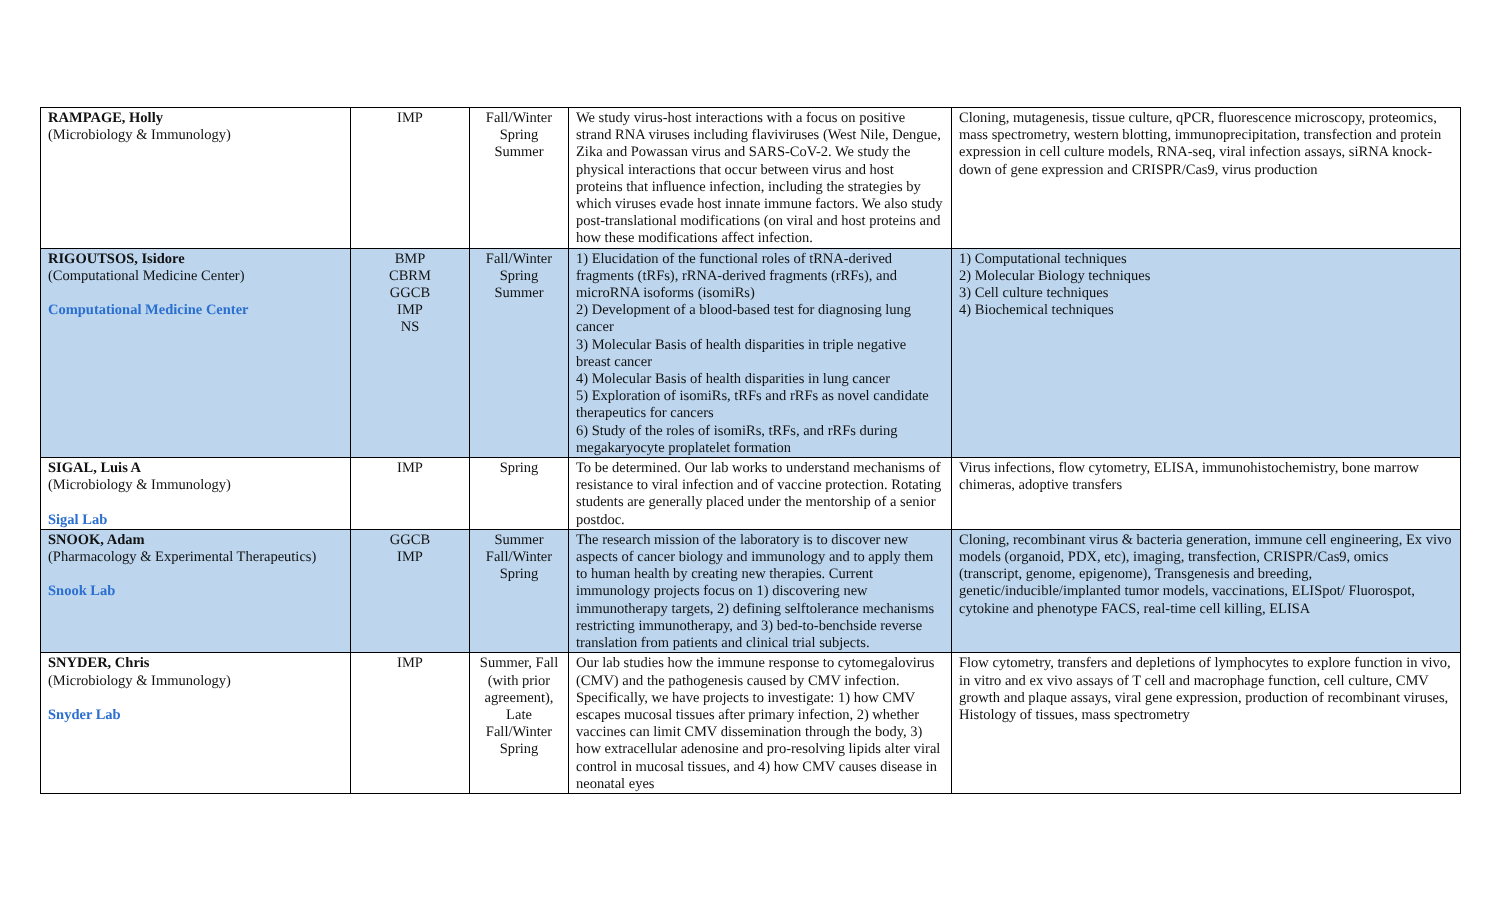| RAMPAGE, Holly (Microbiology & Immunology) | IMP | Fall/Winter Spring Summer | We study virus-host interactions with a focus on positive strand RNA viruses including flaviviruses (West Nile, Dengue, Zika and Powassan virus and SARS-CoV-2. We study the physical interactions that occur between virus and host proteins that influence infection, including the strategies by which viruses evade host innate immune factors. We also study post-translational modifications (on viral and host proteins and how these modifications affect infection. | Cloning, mutagenesis, tissue culture, qPCR, fluorescence microscopy, proteomics, mass spectrometry, western blotting, immunoprecipitation, transfection and protein expression in cell culture models, RNA-seq, viral infection assays, siRNA knock-down of gene expression and CRISPR/Cas9, virus production |
| RIGOUTSOS, Isidore (Computational Medicine Center) Computational Medicine Center | BMP CBRM GGCB IMP NS | Fall/Winter Spring Summer | 1) Elucidation of the functional roles of tRNA-derived fragments (tRFs), rRNA-derived fragments (rRFs), and microRNA isoforms (isomiRs) 2) Development of a blood-based test for diagnosing lung cancer 3) Molecular Basis of health disparities in triple negative breast cancer 4) Molecular Basis of health disparities in lung cancer 5) Exploration of isomiRs, tRFs and rRFs as novel candidate therapeutics for cancers 6) Study of the roles of isomiRs, tRFs, and rRFs during megakaryocyte proplatelet formation | 1) Computational techniques 2) Molecular Biology techniques 3) Cell culture techniques 4) Biochemical techniques |
| SIGAL, Luis A (Microbiology & Immunology) Sigal Lab | IMP | Spring | To be determined. Our lab works to understand mechanisms of resistance to viral infection and of vaccine protection. Rotating students are generally placed under the mentorship of a senior postdoc. | Virus infections, flow cytometry, ELISA, immunohistochemistry, bone marrow chimeras, adoptive transfers |
| SNOOK, Adam (Pharmacology & Experimental Therapeutics) Snook Lab | GGCB IMP | Summer Fall/Winter Spring | The research mission of the laboratory is to discover new aspects of cancer biology and immunology and to apply them to human health by creating new therapies. Current immunology projects focus on 1) discovering new immunotherapy targets, 2) defining selftolerance mechanisms restricting immunotherapy, and 3) bed-to-benchside reverse translation from patients and clinical trial subjects. | Cloning, recombinant virus & bacteria generation, immune cell engineering, Ex vivo models (organoid, PDX, etc), imaging, transfection, CRISPR/Cas9, omics (transcript, genome, epigenome), Transgenesis and breeding, genetic/inducible/implanted tumor models, vaccinations, ELISpot/ Fluorospot, cytokine and phenotype FACS, real-time cell killing, ELISA |
| SNYDER, Chris (Microbiology & Immunology) Snyder Lab | IMP | Summer, Fall (with prior agreement), Late Fall/Winter Spring | Our lab studies how the immune response to cytomegalovirus (CMV) and the pathogenesis caused by CMV infection. Specifically, we have projects to investigate: 1) how CMV escapes mucosal tissues after primary infection, 2) whether vaccines can limit CMV dissemination through the body, 3) how extracellular adenosine and pro-resolving lipids alter viral control in mucosal tissues, and 4) how CMV causes disease in neonatal eyes | Flow cytometry, transfers and depletions of lymphocytes to explore function in vivo, in vitro and ex vivo assays of T cell and macrophage function, cell culture, CMV growth and plaque assays, viral gene expression, production of recombinant viruses, Histology of tissues, mass spectrometry |